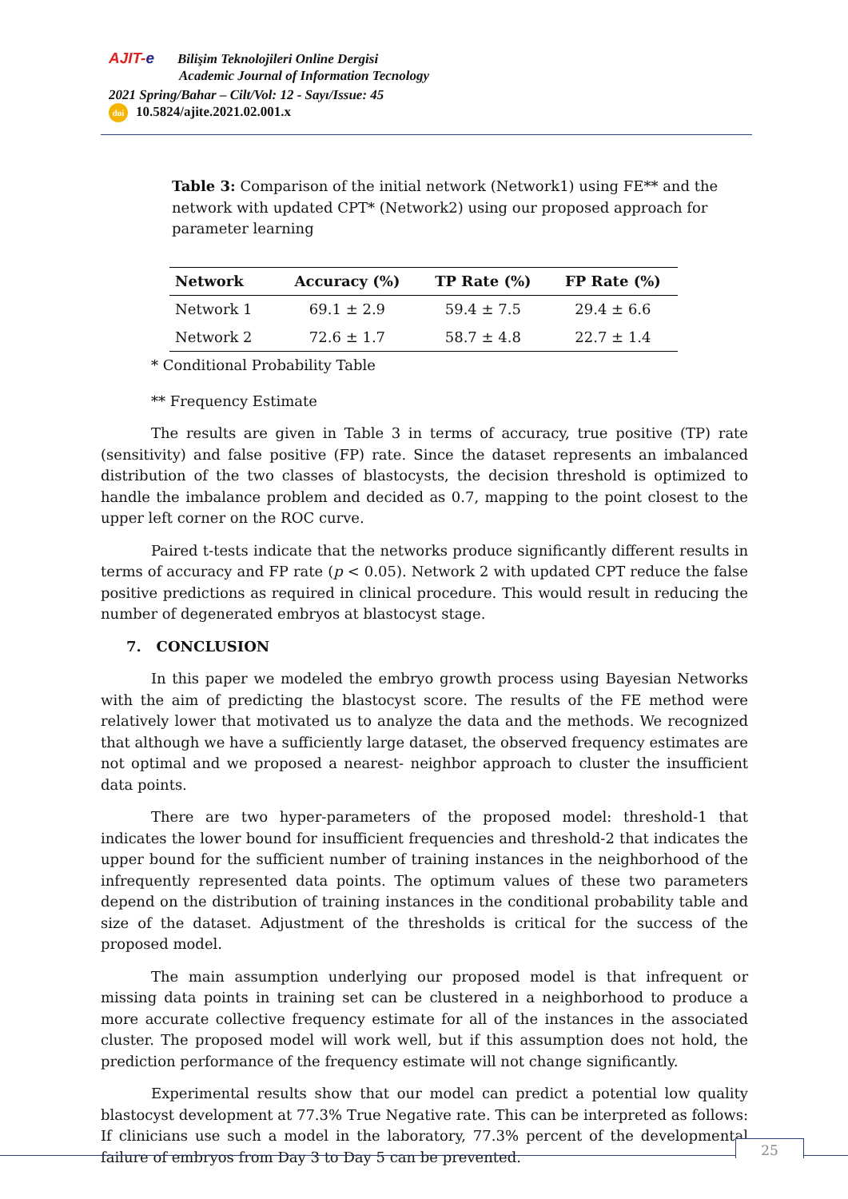AJIT-e Bilişim Teknolojileri Online Dergisi
Academic Journal of Information Tecnology
2021 Spring/Bahar – Cilt/Vol: 12 - Sayı/Issue: 45
doi 10.5824/ajite.2021.02.001.x
Table 3: Comparison of the initial network (Network1) using FE** and the network with updated CPT* (Network2) using our proposed approach for parameter learning
| Network | Accuracy (%) | TP Rate (%) | FP Rate (%) |
| --- | --- | --- | --- |
| Network 1 | 69.1 ± 2.9 | 59.4 ± 7.5 | 29.4 ± 6.6 |
| Network 2 | 72.6 ± 1.7 | 58.7 ± 4.8 | 22.7 ± 1.4 |
* Conditional Probability Table
** Frequency Estimate
The results are given in Table 3 in terms of accuracy, true positive (TP) rate (sensitivity) and false positive (FP) rate. Since the dataset represents an imbalanced distribution of the two classes of blastocysts, the decision threshold is optimized to handle the imbalance problem and decided as 0.7, mapping to the point closest to the upper left corner on the ROC curve.
Paired t-tests indicate that the networks produce significantly different results in terms of accuracy and FP rate (p < 0.05). Network 2 with updated CPT reduce the false positive predictions as required in clinical procedure. This would result in reducing the number of degenerated embryos at blastocyst stage.
7. CONCLUSION
In this paper we modeled the embryo growth process using Bayesian Networks with the aim of predicting the blastocyst score. The results of the FE method were relatively lower that motivated us to analyze the data and the methods. We recognized that although we have a sufficiently large dataset, the observed frequency estimates are not optimal and we proposed a nearest- neighbor approach to cluster the insufficient data points.
There are two hyper-parameters of the proposed model: threshold-1 that indicates the lower bound for insufficient frequencies and threshold-2 that indicates the upper bound for the sufficient number of training instances in the neighborhood of the infrequently represented data points. The optimum values of these two parameters depend on the distribution of training instances in the conditional probability table and size of the dataset. Adjustment of the thresholds is critical for the success of the proposed model.
The main assumption underlying our proposed model is that infrequent or missing data points in training set can be clustered in a neighborhood to produce a more accurate collective frequency estimate for all of the instances in the associated cluster. The proposed model will work well, but if this assumption does not hold, the prediction performance of the frequency estimate will not change significantly.
Experimental results show that our model can predict a potential low quality blastocyst development at 77.3% True Negative rate. This can be interpreted as follows: If clinicians use such a model in the laboratory, 77.3% percent of the developmental failure of embryos from Day 3 to Day 5 can be prevented.
25